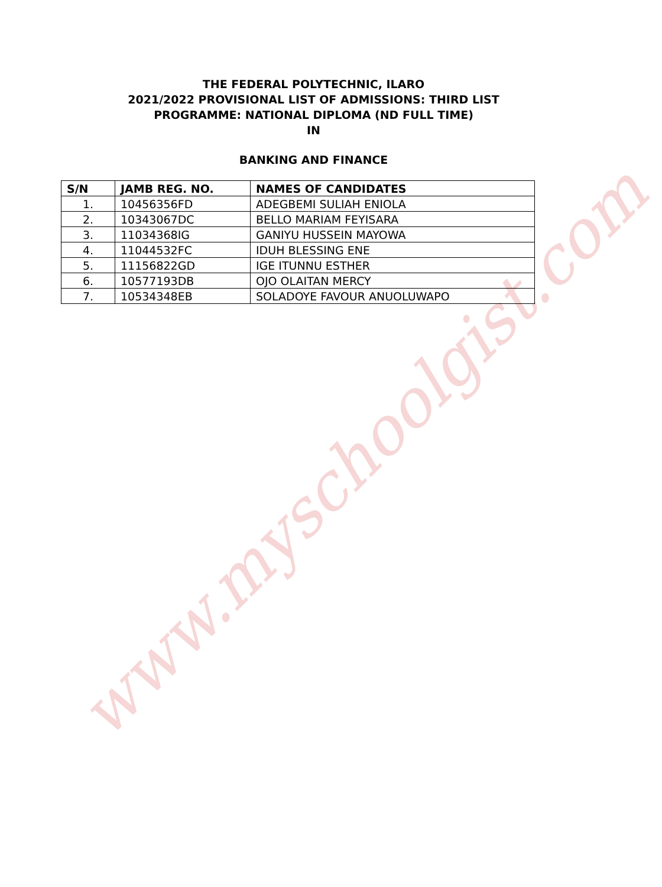THE FEDERAL POLYTECHNIC, ILARO
2021/2022 PROVISIONAL LIST OF ADMISSIONS: THIRD LIST
PROGRAMME: NATIONAL DIPLOMA (ND FULL TIME)
IN
BANKING AND FINANCE
| S/N | JAMB REG. NO. | NAMES OF CANDIDATES |
| --- | --- | --- |
| 1. | 10456356FD | ADEGBEMI SULIAH ENIOLA |
| 2. | 10343067DC | BELLO MARIAM FEYISARA |
| 3. | 11034368IG | GANIYU HUSSEIN MAYOWA |
| 4. | 11044532FC | IDUH BLESSING ENE |
| 5. | 11156822GD | IGE ITUNNU ESTHER |
| 6. | 10577193DB | OJO OLAITAN MERCY |
| 7. | 10534348EB | SOLADOYE FAVOUR ANUOLUWAPO |
www.myschoolgist.com